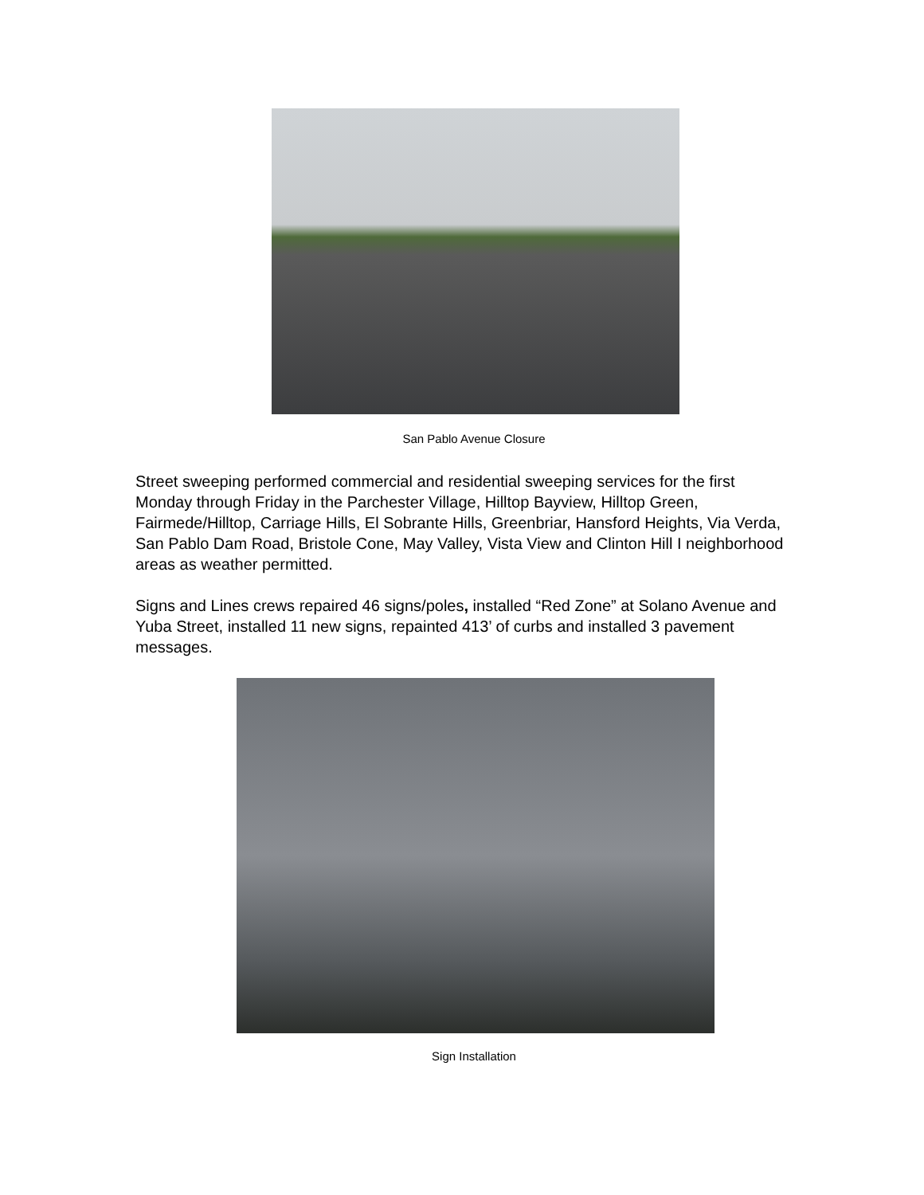San Pablo Avenue Closure
Street sweeping performed commercial and residential sweeping services for the first Monday through Friday in the Parchester Village, Hilltop Bayview, Hilltop Green, Fairmede/Hilltop, Carriage Hills, El Sobrante Hills, Greenbriar, Hansford Heights, Via Verda, San Pablo Dam Road, Bristole Cone, May Valley, Vista View and Clinton Hill I neighborhood areas as weather permitted.
Signs and Lines crews repaired 46 signs/poles, installed “Red Zone” at Solano Avenue and Yuba Street, installed 11 new signs, repainted 413’ of curbs and installed 3 pavement messages.
Sign Installation